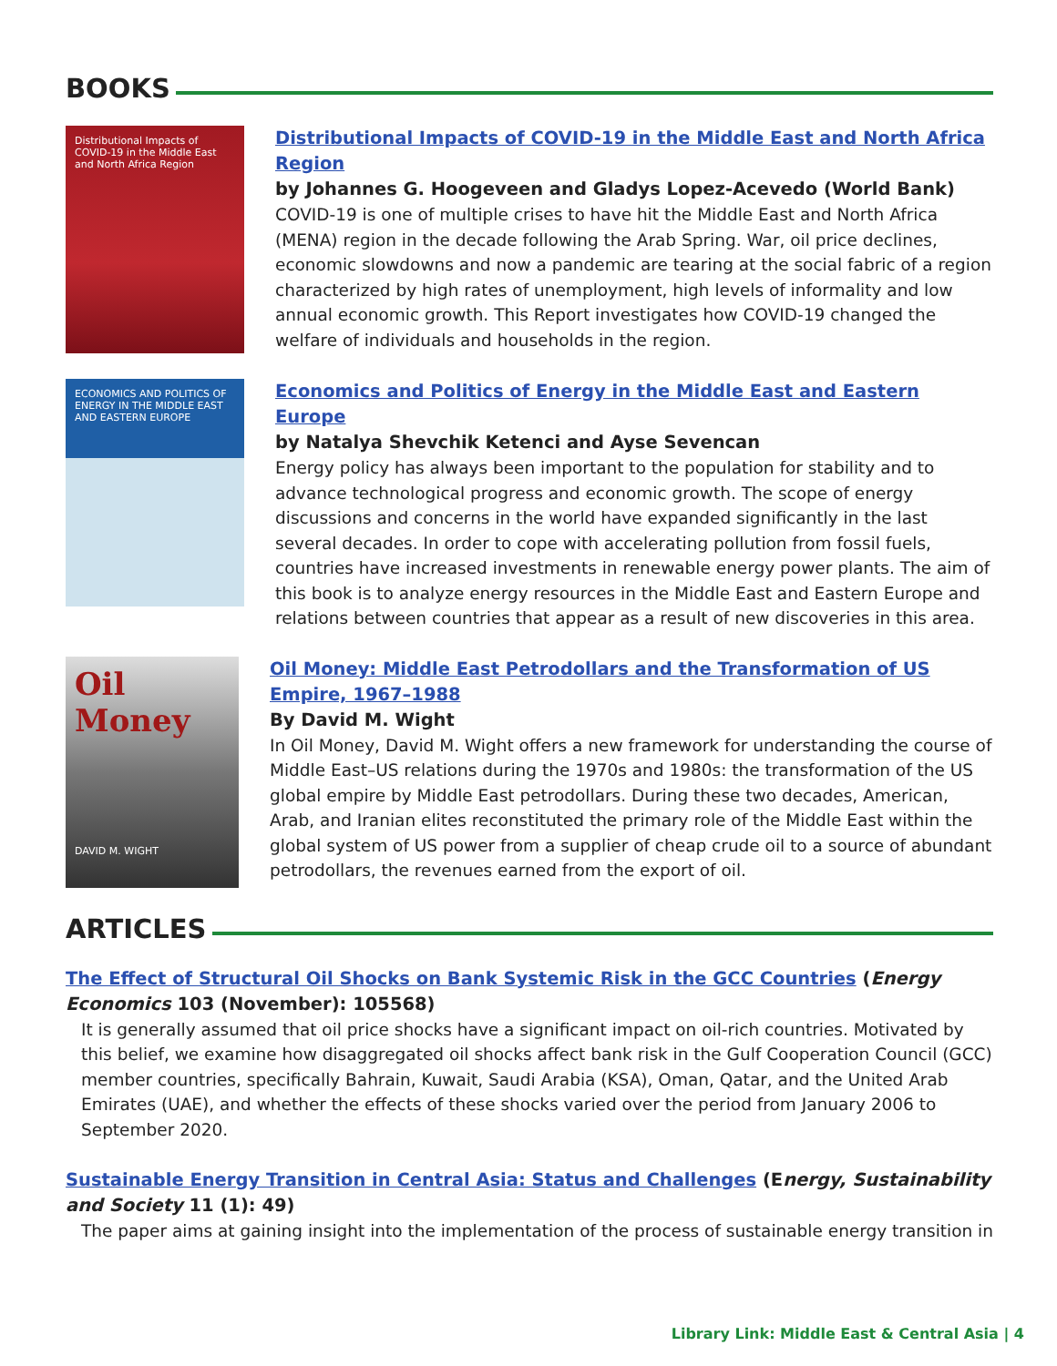BOOKS
Distributional Impacts of COVID-19 in the Middle East and North Africa Region
Distributional Impacts of COVID-19 in the Middle East and North Africa Region
by Johannes G. Hoogeveen and Gladys Lopez-Acevedo (World Bank)
COVID-19 is one of multiple crises to have hit the Middle East and North Africa (MENA) region in the decade following the Arab Spring. War, oil price declines, economic slowdowns and now a pandemic are tearing at the social fabric of a region characterized by high rates of unemployment, high levels of informality and low annual economic growth. This Report investigates how COVID-19 changed the welfare of individuals and households in the region.
ECONOMICS AND POLITICS OF ENERGY IN THE MIDDLE EAST AND EASTERN EUROPE
Economics and Politics of Energy in the Middle East and Eastern Europe
by Natalya Shevchik Ketenci and Ayse Sevencan
Energy policy has always been important to the population for stability and to advance technological progress and economic growth. The scope of energy discussions and concerns in the world have expanded significantly in the last several decades. In order to cope with accelerating pollution from fossil fuels, countries have increased investments in renewable energy power plants. The aim of this book is to analyze energy resources in the Middle East and Eastern Europe and relations between countries that appear as a result of new discoveries in this area.
Oil Money
DAVID M. WIGHT
Oil Money: Middle East Petrodollars and the Transformation of US Empire, 1967–1988
By David M. Wight
In Oil Money, David M. Wight offers a new framework for understanding the course of Middle East–US relations during the 1970s and 1980s: the transformation of the US global empire by Middle East petrodollars. During these two decades, American, Arab, and Iranian elites reconstituted the primary role of the Middle East within the global system of US power from a supplier of cheap crude oil to a source of abundant petrodollars, the revenues earned from the export of oil.
ARTICLES
The Effect of Structural Oil Shocks on Bank Systemic Risk in the GCC Countries (Energy Economics 103 (November): 105568)
It is generally assumed that oil price shocks have a significant impact on oil-rich countries. Motivated by this belief, we examine how disaggregated oil shocks affect bank risk in the Gulf Cooperation Council (GCC) member countries, specifically Bahrain, Kuwait, Saudi Arabia (KSA), Oman, Qatar, and the United Arab Emirates (UAE), and whether the effects of these shocks varied over the period from January 2006 to September 2020.
Sustainable Energy Transition in Central Asia: Status and Challenges (Energy, Sustainability and Society 11 (1): 49)
The paper aims at gaining insight into the implementation of the process of sustainable energy transition in
Library Link: Middle East & Central Asia | 4